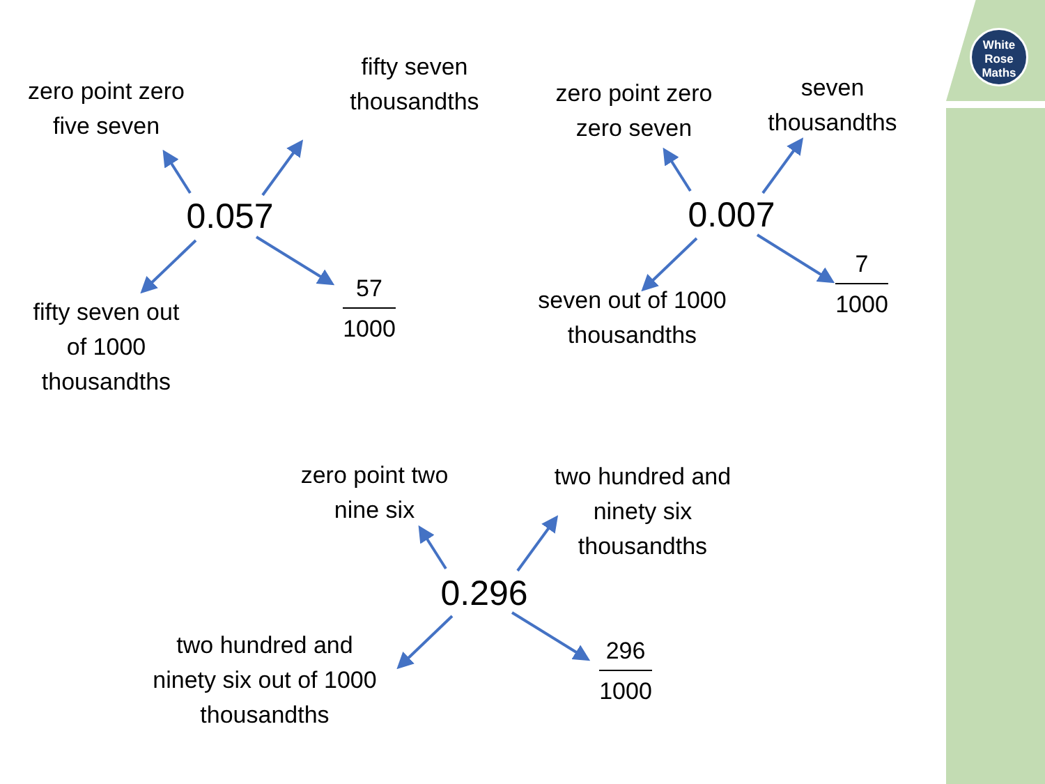White
Rose
Maths
zero point zero
five seven
fifty seven
thousandths
0.057
fifty seven out
of 1000
thousandths
57 1000
zero point zero
zero seven
seven
thousandths
0.007
seven out of 1000
thousandths
7 1000
zero point two
nine six
two hundred and
ninety six
thousandths
0.296
two hundred and
ninety six out of 1000
thousandths
296 1000